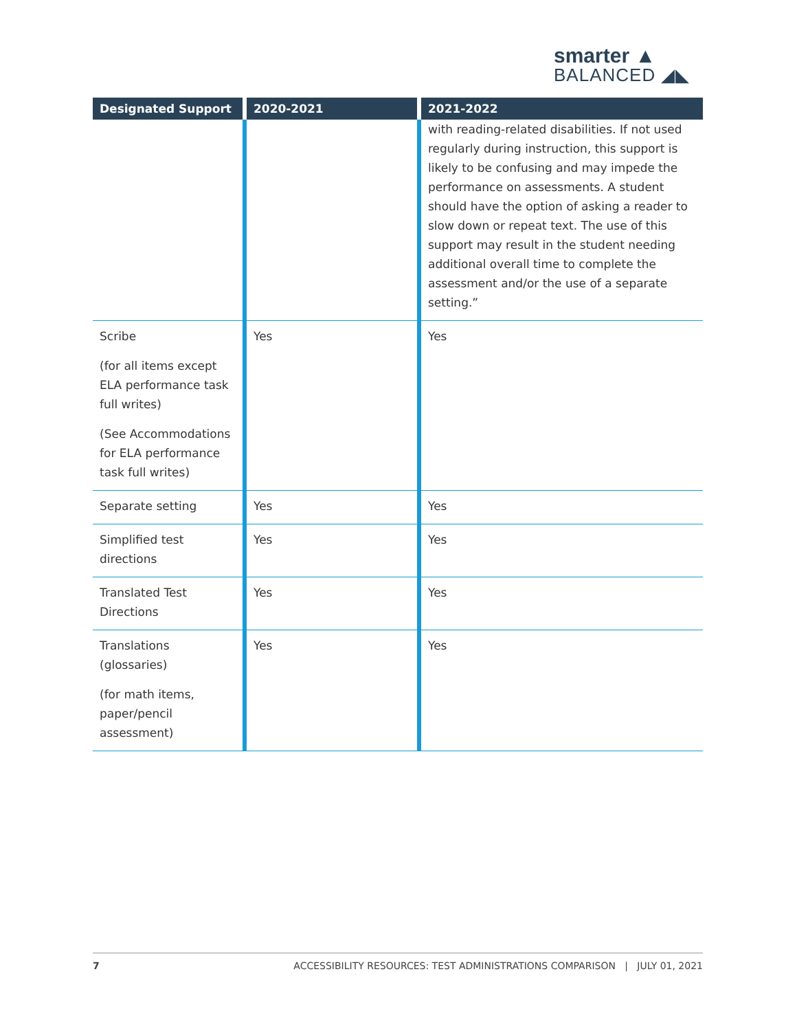smarter ▲
BALANCED ◢◣
| Designated Support | 2020-2021 | 2021-2022 |
| --- | --- | --- |
| | | with reading-related disabilities. If not used regularly during instruction, this support is likely to be confusing and may impede the performance on assessments. A student should have the option of asking a reader to slow down or repeat text. The use of this support may result in the student needing additional overall time to complete the assessment and/or the use of a separate setting.” |
| Scribe (for all items except ELA performance task full writes) (See Accommodations for ELA performance task full writes) | Yes | Yes |
| Separate setting | Yes | Yes |
| Simplified test directions | Yes | Yes |
| Translated Test Directions | Yes | Yes |
| Translations (glossaries) (for math items, paper/pencil assessment) | Yes | Yes |
7 ACCESSIBILITY RESOURCES: TEST ADMINISTRATIONS COMPARISON | JULY 01, 2021